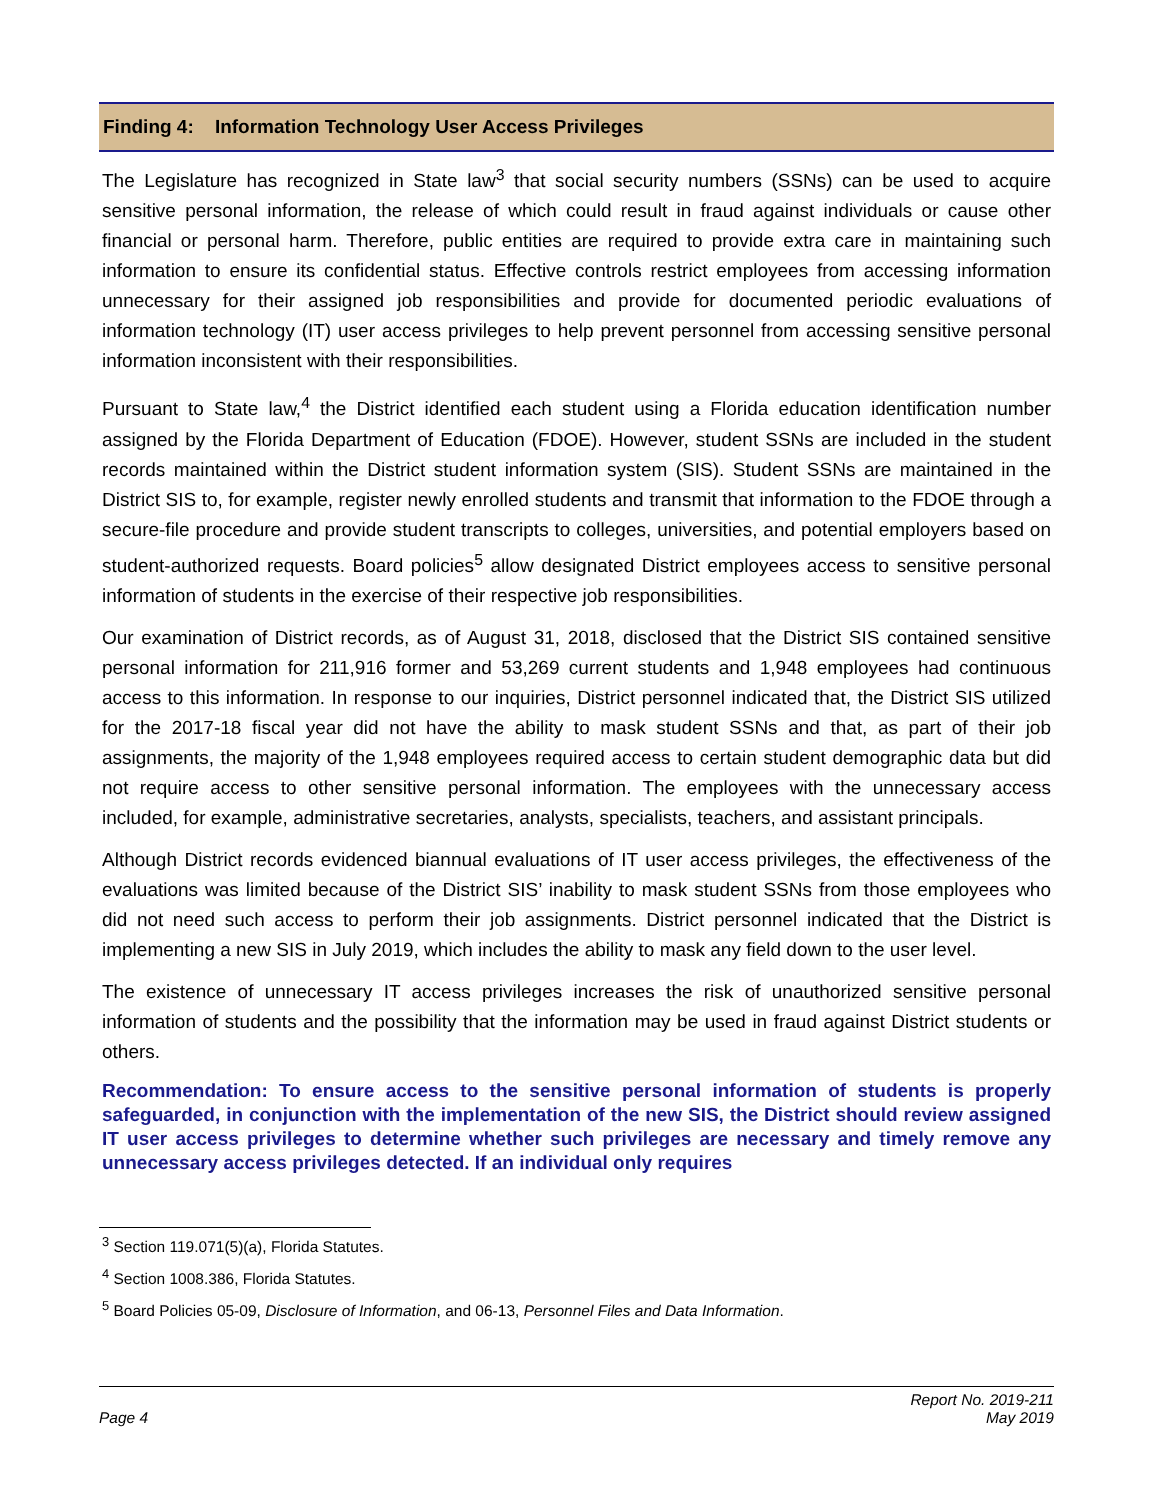Finding 4: Information Technology User Access Privileges
The Legislature has recognized in State law<sup>3</sup> that social security numbers (SSNs) can be used to acquire sensitive personal information, the release of which could result in fraud against individuals or cause other financial or personal harm. Therefore, public entities are required to provide extra care in maintaining such information to ensure its confidential status. Effective controls restrict employees from accessing information unnecessary for their assigned job responsibilities and provide for documented periodic evaluations of information technology (IT) user access privileges to help prevent personnel from accessing sensitive personal information inconsistent with their responsibilities.
Pursuant to State law,<sup>4</sup> the District identified each student using a Florida education identification number assigned by the Florida Department of Education (FDOE). However, student SSNs are included in the student records maintained within the District student information system (SIS). Student SSNs are maintained in the District SIS to, for example, register newly enrolled students and transmit that information to the FDOE through a secure-file procedure and provide student transcripts to colleges, universities, and potential employers based on student-authorized requests. Board policies<sup>5</sup> allow designated District employees access to sensitive personal information of students in the exercise of their respective job responsibilities.
Our examination of District records, as of August 31, 2018, disclosed that the District SIS contained sensitive personal information for 211,916 former and 53,269 current students and 1,948 employees had continuous access to this information. In response to our inquiries, District personnel indicated that, the District SIS utilized for the 2017-18 fiscal year did not have the ability to mask student SSNs and that, as part of their job assignments, the majority of the 1,948 employees required access to certain student demographic data but did not require access to other sensitive personal information. The employees with the unnecessary access included, for example, administrative secretaries, analysts, specialists, teachers, and assistant principals.
Although District records evidenced biannual evaluations of IT user access privileges, the effectiveness of the evaluations was limited because of the District SIS’ inability to mask student SSNs from those employees who did not need such access to perform their job assignments. District personnel indicated that the District is implementing a new SIS in July 2019, which includes the ability to mask any field down to the user level.
The existence of unnecessary IT access privileges increases the risk of unauthorized sensitive personal information of students and the possibility that the information may be used in fraud against District students or others.
Recommendation: To ensure access to the sensitive personal information of students is properly safeguarded, in conjunction with the implementation of the new SIS, the District should review assigned IT user access privileges to determine whether such privileges are necessary and timely remove any unnecessary access privileges detected. If an individual only requires
<sup>3</sup> Section 119.071(5)(a), Florida Statutes.
<sup>4</sup> Section 1008.386, Florida Statutes.
<sup>5</sup> Board Policies 05-09, Disclosure of Information, and 06-13, Personnel Files and Data Information.
Page 4 Report No. 2019-211
May 2019